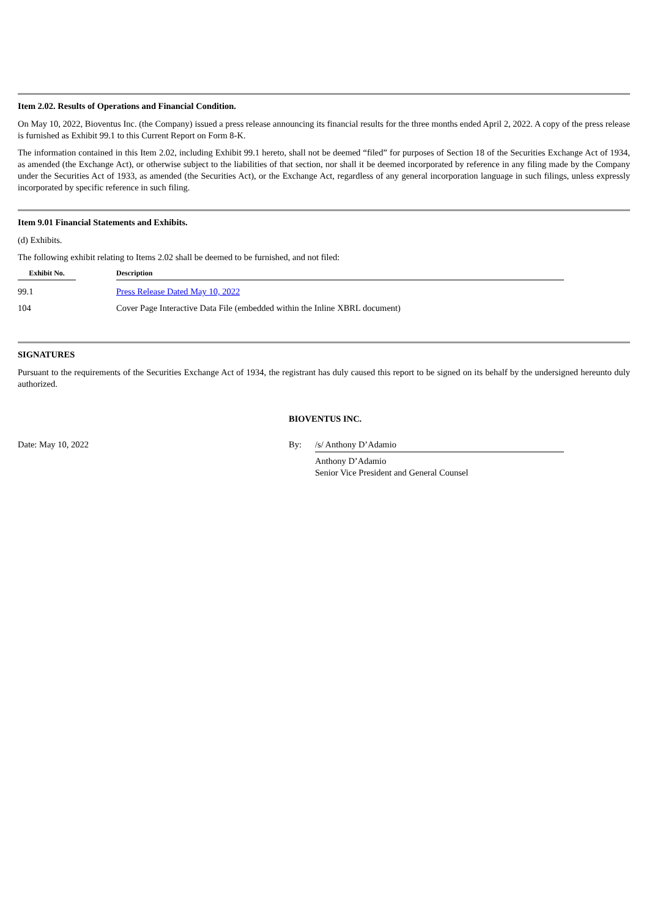Item 2.02. Results of Operations and Financial Condition.
On May 10, 2022, Bioventus Inc. (the Company) issued a press release announcing its financial results for the three months ended April 2, 2022. A copy of the press release is furnished as Exhibit 99.1 to this Current Report on Form 8-K.
The information contained in this Item 2.02, including Exhibit 99.1 hereto, shall not be deemed “filed” for purposes of Section 18 of the Securities Exchange Act of 1934, as amended (the Exchange Act), or otherwise subject to the liabilities of that section, nor shall it be deemed incorporated by reference in any filing made by the Company under the Securities Act of 1933, as amended (the Securities Act), or the Exchange Act, regardless of any general incorporation language in such filings, unless expressly incorporated by specific reference in such filing.
Item 9.01 Financial Statements and Exhibits.
(d) Exhibits.
The following exhibit relating to Items 2.02 shall be deemed to be furnished, and not filed:
| Exhibit No. | | Description |
| --- | --- | --- |
| 99.1 | | Press Release Dated May 10, 2022 |
| 104 | | Cover Page Interactive Data File (embedded within the Inline XBRL document) |
SIGNATURES
Pursuant to the requirements of the Securities Exchange Act of 1934, the registrant has duly caused this report to be signed on its behalf by the undersigned hereunto duly authorized.
BIOVENTUS INC.
Date: May 10, 2022 By: /s/ Anthony D’Adamio
Anthony D’Adamio
Senior Vice President and General Counsel